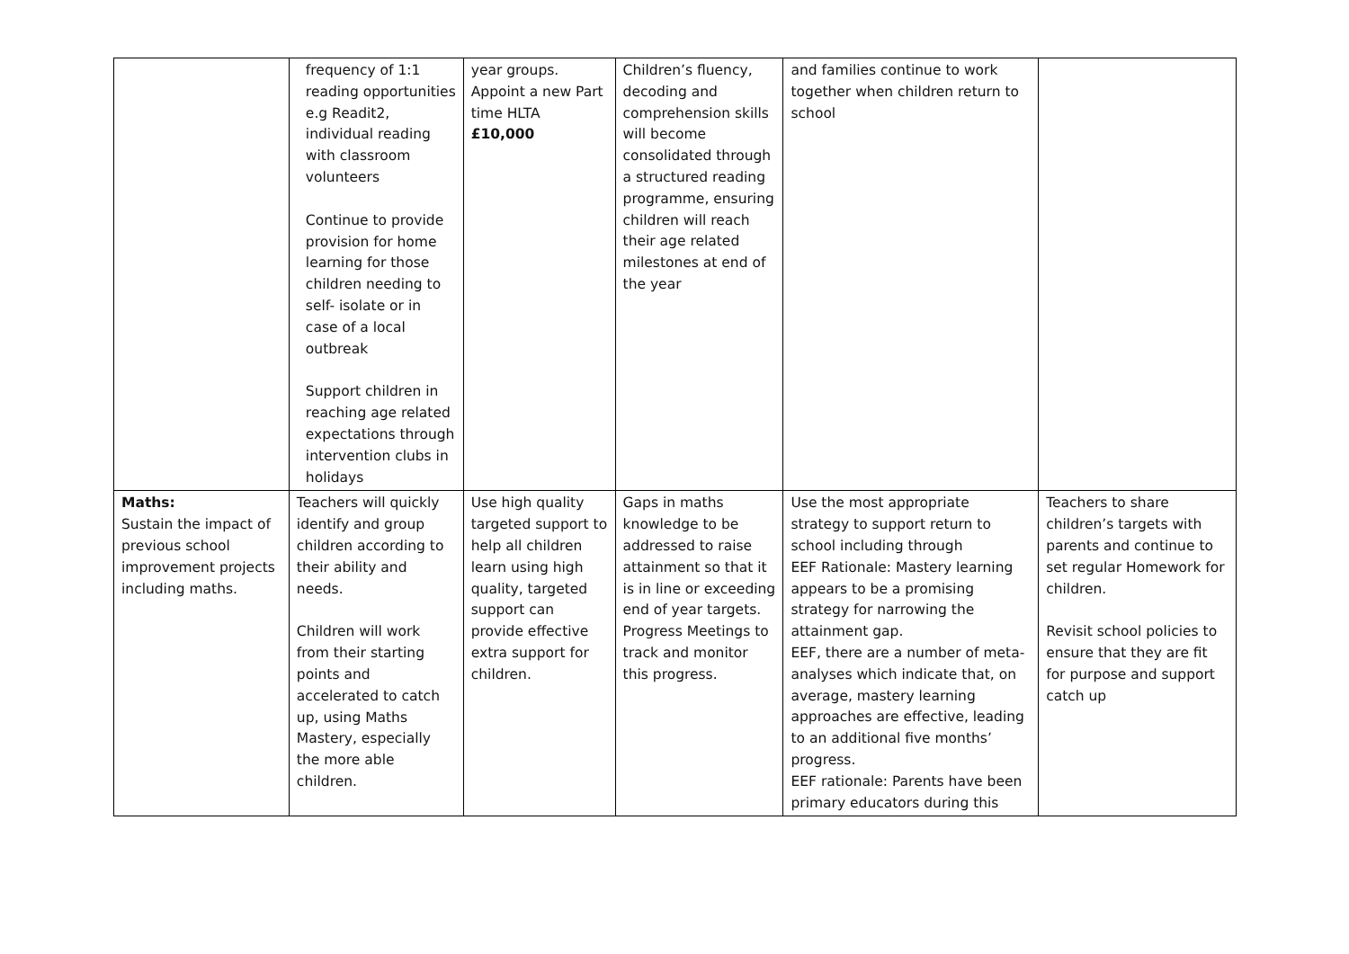| | frequency of 1:1 reading opportunities e.g Readit2, individual reading with classroom volunteers Continue to provide provision for home learning for those children needing to self- isolate or in case of a local outbreak Support children in reaching age related expectations through intervention clubs in holidays | year groups. Appoint a new Part time HLTA £10,000 | Children’s fluency, decoding and comprehension skills will become consolidated through a structured reading programme, ensuring children will reach their age related milestones at end of the year | and families continue to work together when children return to school | |
| Maths: Sustain the impact of previous school improvement projects including maths. | Teachers will quickly identify and group children according to their ability and needs. Children will work from their starting points and accelerated to catch up, using Maths Mastery, especially the more able children. | Use high quality targeted support to help all children learn using high quality, targeted support can provide effective extra support for children. | Gaps in maths knowledge to be addressed to raise attainment so that it is in line or exceeding end of year targets. Progress Meetings to track and monitor this progress. | Use the most appropriate strategy to support return to school including through EEF Rationale: Mastery learning appears to be a promising strategy for narrowing the attainment gap. EEF, there are a number of meta-analyses which indicate that, on average, mastery learning approaches are effective, leading to an additional five months’ progress. EEF rationale: Parents have been primary educators during this | Teachers to share children’s targets with parents and continue to set regular Homework for children. Revisit school policies to ensure that they are fit for purpose and support catch up |